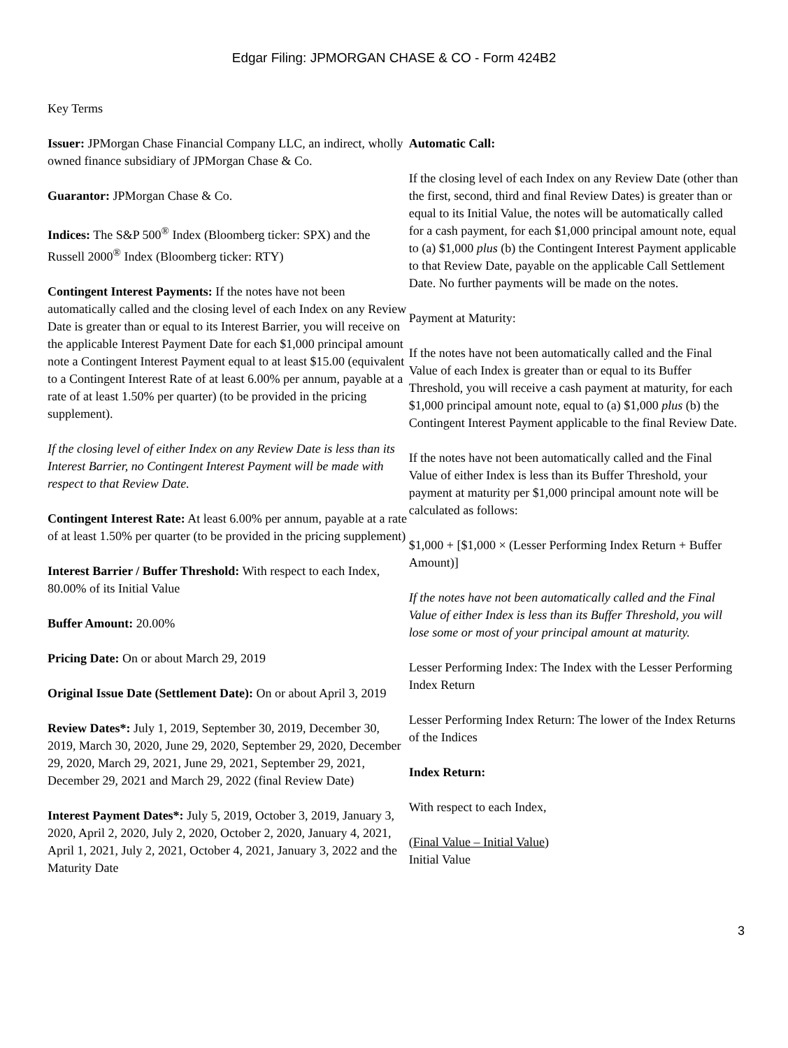Edgar Filing: JPMORGAN CHASE & CO - Form 424B2
Key Terms
Issuer: JPMorgan Chase Financial Company LLC, an indirect, wholly owned finance subsidiary of JPMorgan Chase & Co.
Guarantor: JPMorgan Chase & Co.
Indices: The S&P 500<sup>®</sup> Index (Bloomberg ticker: SPX) and the Russell 2000<sup>®</sup> Index (Bloomberg ticker: RTY)
Contingent Interest Payments: If the notes have not been automatically called and the closing level of each Index on any Review Date is greater than or equal to its Interest Barrier, you will receive on the applicable Interest Payment Date for each $1,000 principal amount note a Contingent Interest Payment equal to at least $15.00 (equivalent to a Contingent Interest Rate of at least 6.00% per annum, payable at a rate of at least 1.50% per quarter) (to be provided in the pricing supplement).
If the closing level of either Index on any Review Date is less than its Interest Barrier, no Contingent Interest Payment will be made with respect to that Review Date.
Contingent Interest Rate: At least 6.00% per annum, payable at a rate of at least 1.50% per quarter (to be provided in the pricing supplement)
Interest Barrier / Buffer Threshold: With respect to each Index, 80.00% of its Initial Value
Buffer Amount: 20.00%
Pricing Date: On or about March 29, 2019
Original Issue Date (Settlement Date): On or about April 3, 2019
Review Dates*: July 1, 2019, September 30, 2019, December 30, 2019, March 30, 2020, June 29, 2020, September 29, 2020, December 29, 2020, March 29, 2021, June 29, 2021, September 29, 2021, December 29, 2021 and March 29, 2022 (final Review Date)
Interest Payment Dates*: July 5, 2019, October 3, 2019, January 3, 2020, April 2, 2020, July 2, 2020, October 2, 2020, January 4, 2021, April 1, 2021, July 2, 2021, October 4, 2021, January 3, 2022 and the Maturity Date
Automatic Call:
If the closing level of each Index on any Review Date (other than the first, second, third and final Review Dates) is greater than or equal to its Initial Value, the notes will be automatically called for a cash payment, for each $1,000 principal amount note, equal to (a) $1,000 plus (b) the Contingent Interest Payment applicable to that Review Date, payable on the applicable Call Settlement Date. No further payments will be made on the notes.
Payment at Maturity:
If the notes have not been automatically called and the Final Value of each Index is greater than or equal to its Buffer Threshold, you will receive a cash payment at maturity, for each $1,000 principal amount note, equal to (a) $1,000 plus (b) the Contingent Interest Payment applicable to the final Review Date.
If the notes have not been automatically called and the Final Value of either Index is less than its Buffer Threshold, your payment at maturity per $1,000 principal amount note will be calculated as follows:
$1,000 + [$1,000 × (Lesser Performing Index Return + Buffer Amount)]
If the notes have not been automatically called and the Final Value of either Index is less than its Buffer Threshold, you will lose some or most of your principal amount at maturity.
Lesser Performing Index: The Index with the Lesser Performing Index Return
Lesser Performing Index Return: The lower of the Index Returns of the Indices
Index Return:
With respect to each Index,
(Final Value – Initial Value)
Initial Value
3